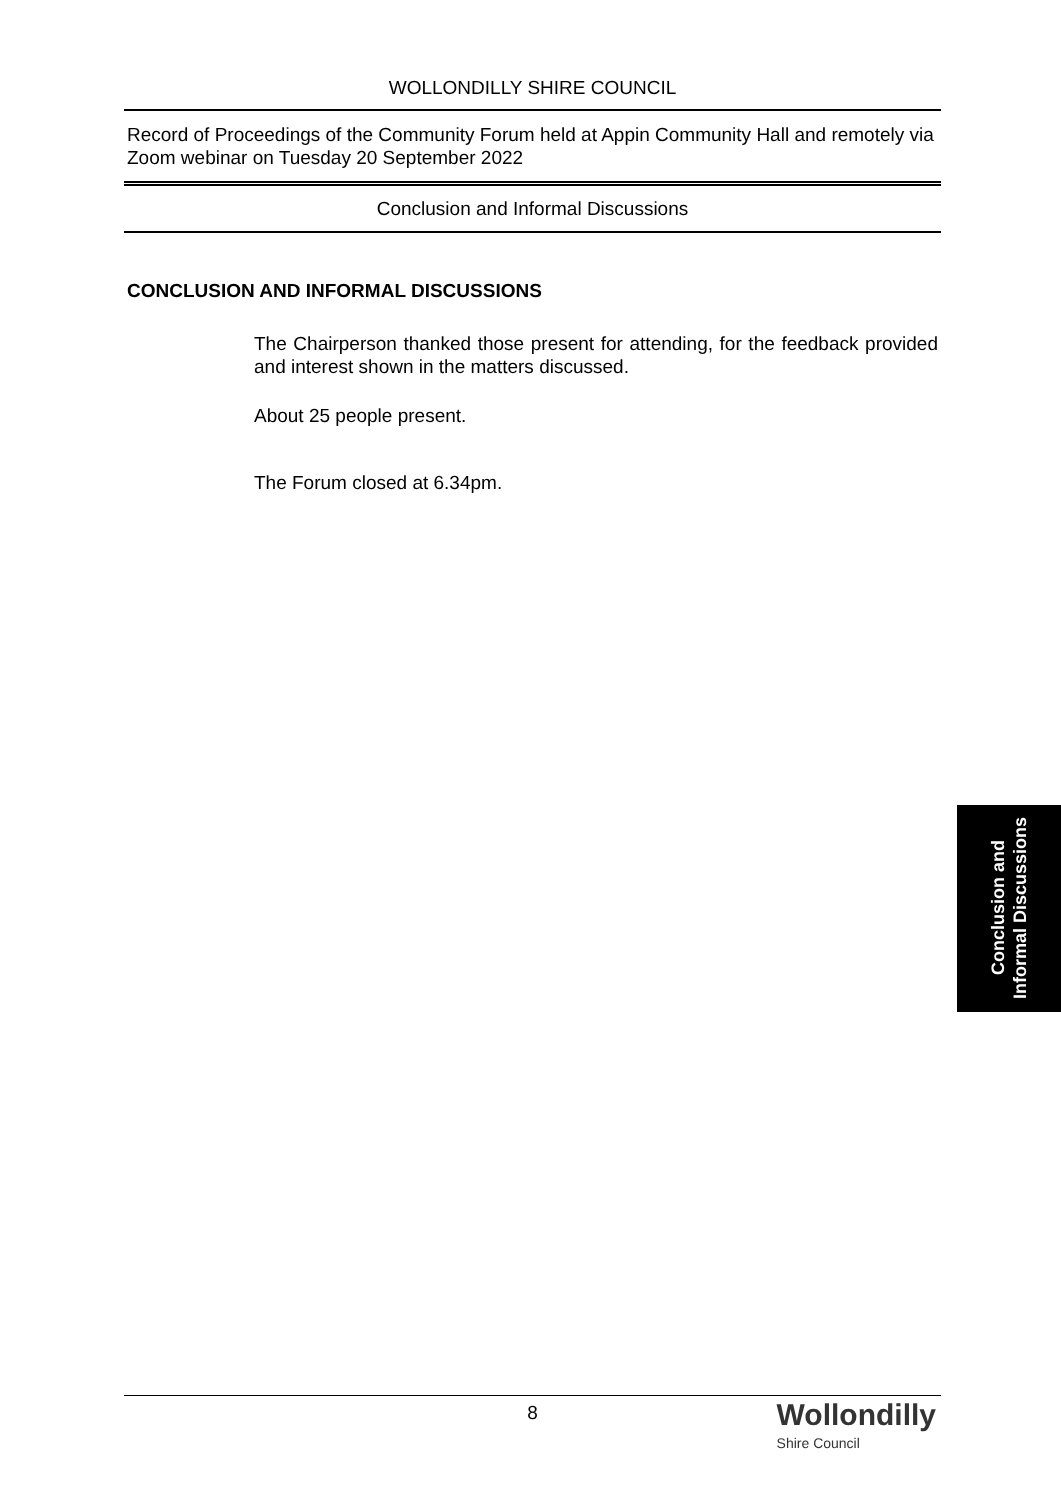WOLLONDILLY SHIRE COUNCIL
Record of Proceedings of the Community Forum held at Appin Community Hall and remotely via Zoom webinar on Tuesday 20 September 2022
Conclusion and Informal Discussions
CONCLUSION AND INFORMAL DISCUSSIONS
The Chairperson thanked those present for attending, for the feedback provided and interest shown in the matters discussed.
About 25 people present.
The Forum closed at 6.34pm.
Conclusion and
Informal Discussions
8
Wollondilly
Shire Council